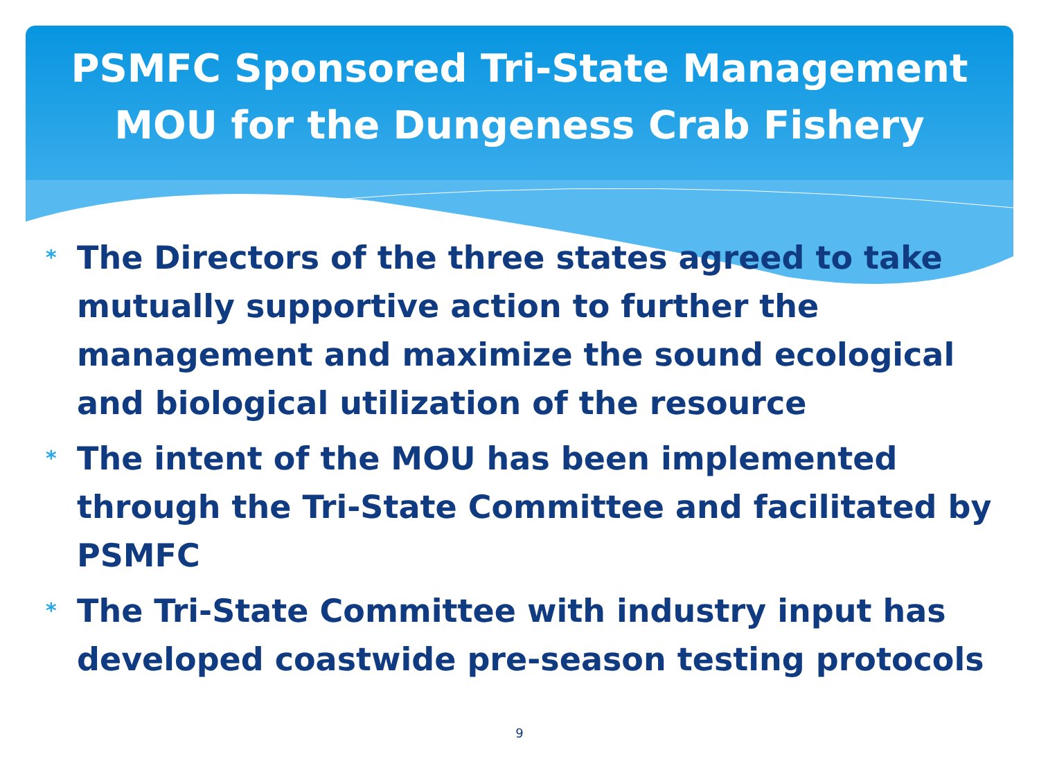PSMFC Sponsored Tri-State Management
MOU for the Dungeness Crab Fishery
* The Directors of the three states agreed to take mutually supportive action to further the management and maximize the sound ecological and biological utilization of the resource
* The intent of the MOU has been implemented through the Tri-State Committee and facilitated by PSMFC
* The Tri-State Committee with industry input has developed coastwide pre-season testing protocols
9